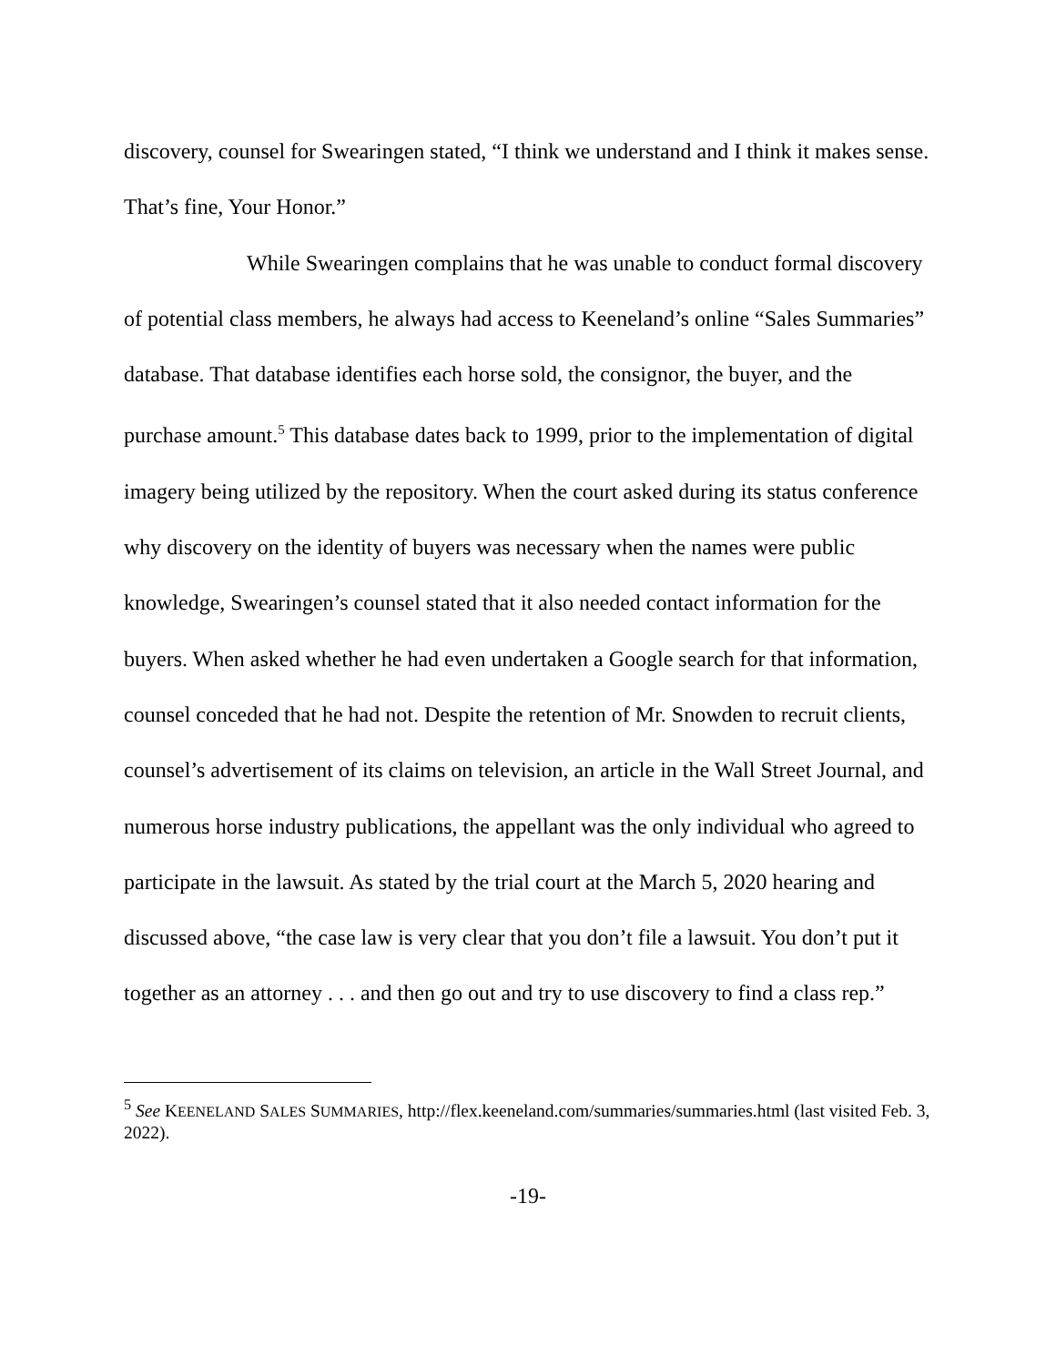discovery, counsel for Swearingen stated, “I think we understand and I think it makes sense. That’s fine, Your Honor.”
While Swearingen complains that he was unable to conduct formal discovery of potential class members, he always had access to Keeneland’s online “Sales Summaries” database. That database identifies each horse sold, the consignor, the buyer, and the purchase amount.<sup>5</sup> This database dates back to 1999, prior to the implementation of digital imagery being utilized by the repository. When the court asked during its status conference why discovery on the identity of buyers was necessary when the names were public knowledge, Swearingen’s counsel stated that it also needed contact information for the buyers. When asked whether he had even undertaken a Google search for that information, counsel conceded that he had not. Despite the retention of Mr. Snowden to recruit clients, counsel’s advertisement of its claims on television, an article in the Wall Street Journal, and numerous horse industry publications, the appellant was the only individual who agreed to participate in the lawsuit. As stated by the trial court at the March 5, 2020 hearing and discussed above, “the case law is very clear that you don’t file a lawsuit. You don’t put it together as an attorney . . . and then go out and try to use discovery to find a class rep.”
<sup>5</sup> See KEENELAND SALES SUMMARIES, http://flex.keeneland.com/summaries/summaries.html (last visited Feb. 3, 2022).
-19-